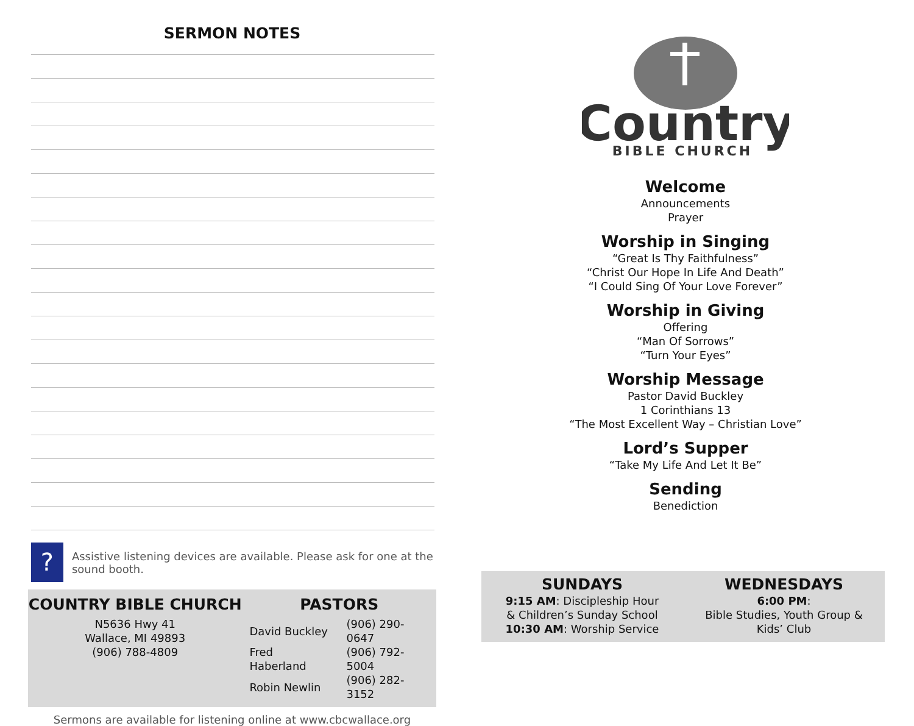SERMON NOTES
?
Assistive listening devices are available. Please ask for one at the sound booth.
COUNTRY BIBLE CHURCH
N5636 Hwy 41
Wallace, MI 49893
(906) 788-4809
PASTORS
| David Buckley | (906) 290-0647 |
| Fred Haberland | (906) 792-5004 |
| Robin Newlin | (906) 282-3152 |
Sermons are available for listening online at www.cbcwallace.org
Country
BIBLE CHURCH
Welcome
Announcements
Prayer
Worship in Singing
“Great Is Thy Faithfulness”
“Christ Our Hope In Life And Death”
“I Could Sing Of Your Love Forever”
Worship in Giving
Offering
“Man Of Sorrows”
“Turn Your Eyes”
Worship Message
Pastor David Buckley
1 Corinthians 13
“The Most Excellent Way – Christian Love”
Lord’s Supper
“Take My Life And Let It Be”
Sending
Benediction
SUNDAYS
9:15 AM: Discipleship Hour
& Children’s Sunday School
10:30 AM: Worship Service
WEDNESDAYS
6:00 PM:
Bible Studies, Youth Group &
Kids’ Club